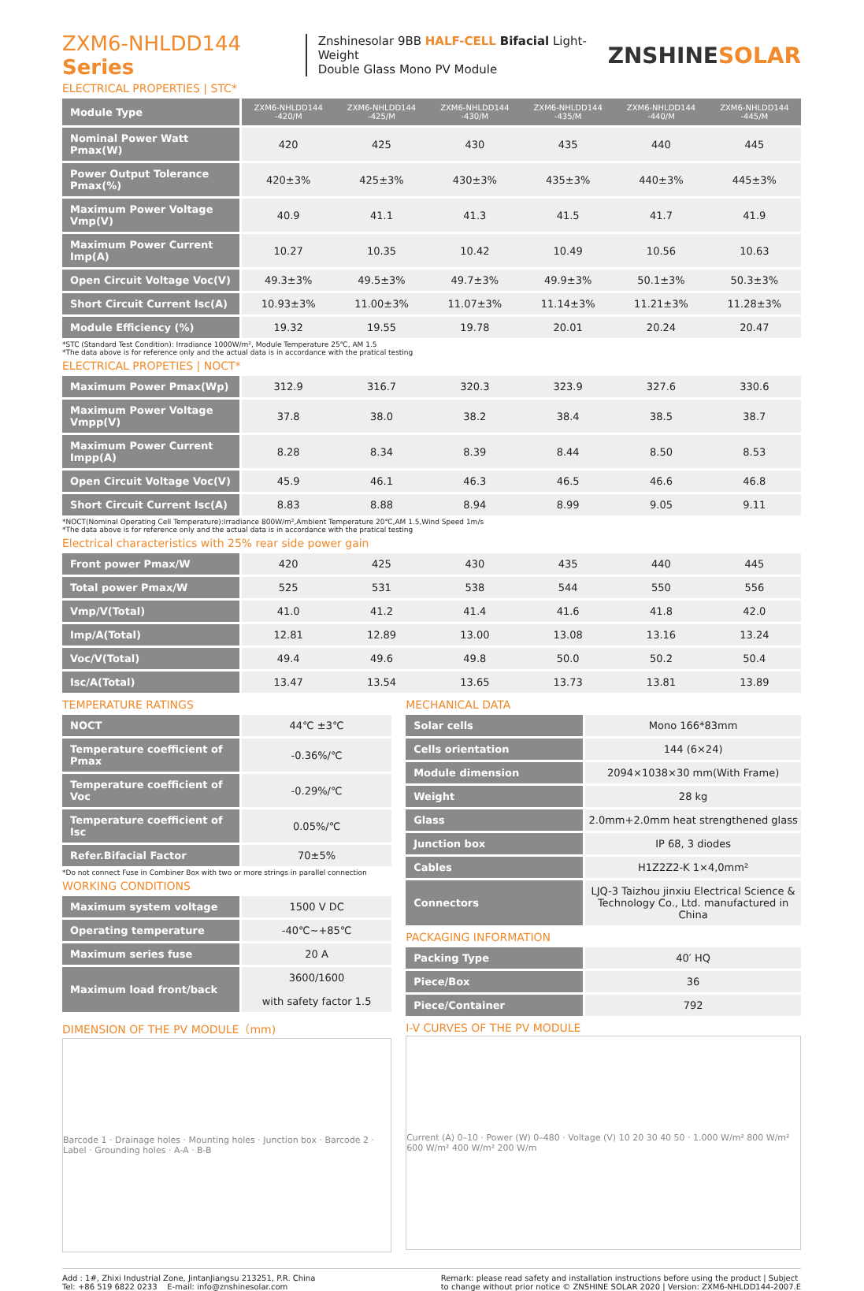ZXM6-NHLDD144 Series
Znshinesolar 9BB HALF-CELL Bifacial Light-Weight
Double Glass Mono PV Module
ZNSHINESOLAR
ELECTRICAL PROPERTIES | STC*
| Module Type | ZXM6-NHLDD144 -420/M | ZXM6-NHLDD144 -425/M | ZXM6-NHLDD144 -430/M | ZXM6-NHLDD144 -435/M | ZXM6-NHLDD144 -440/M | ZXM6-NHLDD144 -445/M |
| Nominal Power Watt Pmax(W) | 420 | 425 | 430 | 435 | 440 | 445 |
| Power Output Tolerance Pmax(%) | 420±3% | 425±3% | 430±3% | 435±3% | 440±3% | 445±3% |
| Maximum Power Voltage Vmp(V) | 40.9 | 41.1 | 41.3 | 41.5 | 41.7 | 41.9 |
| Maximum Power Current Imp(A) | 10.27 | 10.35 | 10.42 | 10.49 | 10.56 | 10.63 |
| Open Circuit Voltage Voc(V) | 49.3±3% | 49.5±3% | 49.7±3% | 49.9±3% | 50.1±3% | 50.3±3% |
| Short Circuit Current Isc(A) | 10.93±3% | 11.00±3% | 11.07±3% | 11.14±3% | 11.21±3% | 11.28±3% |
| Module Efficiency (%) | 19.32 | 19.55 | 19.78 | 20.01 | 20.24 | 20.47 |
*STC (Standard Test Condition): Irradiance 1000W/m², Module Temperature 25℃, AM 1.5
*The data above is for reference only and the actual data is in accordance with the pratical testing
ELECTRICAL PROPETIES | NOCT*
| Maximum Power Pmax(Wp) | 312.9 | 316.7 | 320.3 | 323.9 | 327.6 | 330.6 |
| Maximum Power Voltage Vmpp(V) | 37.8 | 38.0 | 38.2 | 38.4 | 38.5 | 38.7 |
| Maximum Power Current Impp(A) | 8.28 | 8.34 | 8.39 | 8.44 | 8.50 | 8.53 |
| Open Circuit Voltage Voc(V) | 45.9 | 46.1 | 46.3 | 46.5 | 46.6 | 46.8 |
| Short Circuit Current Isc(A) | 8.83 | 8.88 | 8.94 | 8.99 | 9.05 | 9.11 |
*NOCT(Nominal Operating Cell Temperature):Irradiance 800W/m²,Ambient Temperature 20℃,AM 1.5,Wind Speed 1m/s
*The data above is for reference only and the actual data is in accordance with the pratical testing
Electrical characteristics with 25% rear side power gain
| Front power Pmax/W | 420 | 425 | 430 | 435 | 440 | 445 |
| Total power Pmax/W | 525 | 531 | 538 | 544 | 550 | 556 |
| Vmp/V(Total) | 41.0 | 41.2 | 41.4 | 41.6 | 41.8 | 42.0 |
| Imp/A(Total) | 12.81 | 12.89 | 13.00 | 13.08 | 13.16 | 13.24 |
| Voc/V(Total) | 49.4 | 49.6 | 49.8 | 50.0 | 50.2 | 50.4 |
| Isc/A(Total) | 13.47 | 13.54 | 13.65 | 13.73 | 13.81 | 13.89 |
TEMPERATURE RATINGS
| NOCT | 44℃ ±3℃ |
| Temperature coefficient of Pmax | -0.36%/℃ |
| Temperature coefficient of Voc | -0.29%/℃ |
| Temperature coefficient of Isc | 0.05%/℃ |
| Refer.Bifacial Factor | 70±5% |
*Do not connect Fuse in Combiner Box with two or more strings in parallel connection
WORKING CONDITIONS
| Maximum system voltage | 1500 V DC |
| Operating temperature | -40℃~+85℃ |
| Maximum series fuse | 20 A |
| Maximum load front/back | 3600/1600 with safety factor 1.5 |
DIMENSION OF THE PV MODULE（mm)
Barcode 1 · Drainage holes · Mounting holes · Junction box · Barcode 2 · Label · Grounding holes · A-A · B-B
MECHANICAL DATA
| Solar cells | Mono 166*83mm |
| Cells orientation | 144 (6×24) |
| Module dimension | 2094×1038×30 mm(With Frame) |
| Weight | 28 kg |
| Glass | 2.0mm+2.0mm heat strengthened glass |
| Junction box | IP 68, 3 diodes |
| Cables | H1Z2Z2-K 1×4,0mm² |
| Connectors | LJQ-3 Taizhou jinxiu Electrical Science & Technology Co., Ltd. manufactured in China |
PACKAGING INFORMATION
| Packing Type | 40′ HQ |
| Piece/Box | 36 |
| Piece/Container | 792 |
I-V CURVES OF THE PV MODULE
Current (A) 0–10 · Power (W) 0–480 · Voltage (V) 10 20 30 40 50 · 1.000 W/m² 800 W/m² 600 W/m² 400 W/m² 200 W/m
Add : 1#, Zhixi Industrial Zone, JintanJiangsu 213251, P.R. China
Tel: +86 519 6822 0233 E-mail: info@znshinesolar.com
Remark: please read safety and installation instructions before using the product | Subject
to change without prior notice © ZNSHINE SOLAR 2020 | Version: ZXM6-NHLDD144-2007.E